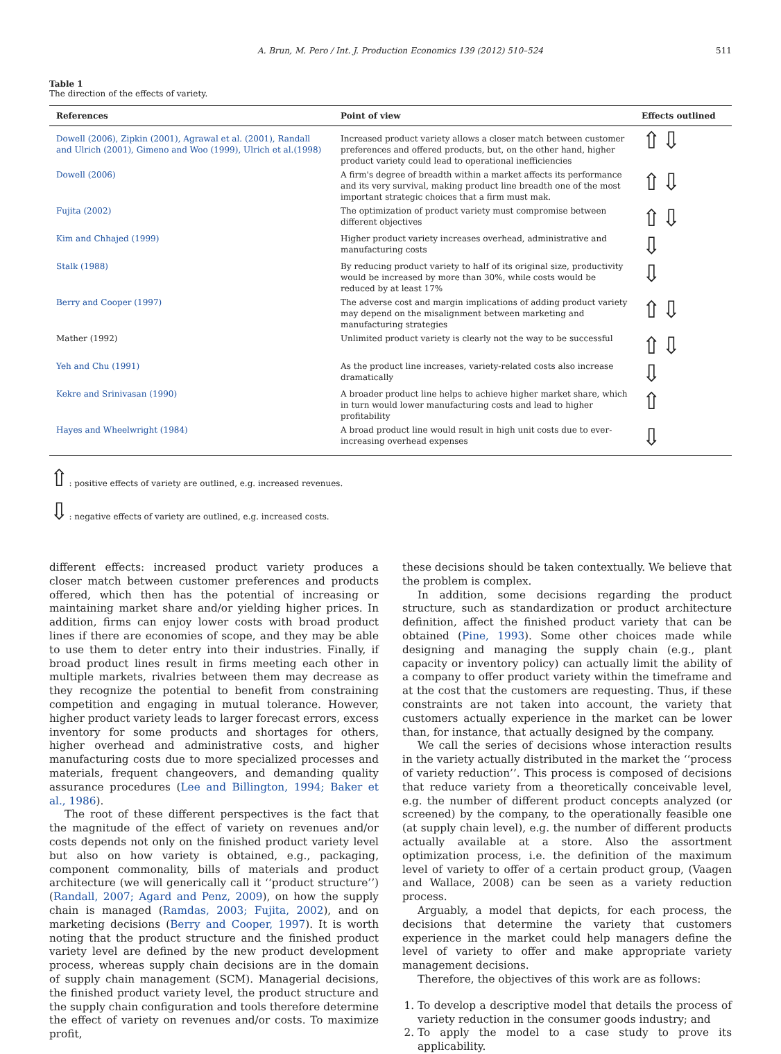A. Brun, M. Pero / Int. J. Production Economics 139 (2012) 510–524 511
Table 1
The direction of the effects of variety.
| References | Point of view | Effects outlined |
| --- | --- | --- |
| Dowell (2006), Zipkin (2001), Agrawal et al. (2001), Randall and Ulrich (2001), Gimeno and Woo (1999), Ulrich et al.(1998) | Increased product variety allows a closer match between customer preferences and offered products, but, on the other hand, higher product variety could lead to operational inefficiencies | ⇧⇩ |
| Dowell (2006) | A firm's degree of breadth within a market affects its performance and its very survival, making product line breadth one of the most important strategic choices that a firm must mak. | ⇧⇩ |
| Fujita (2002) | The optimization of product variety must compromise between different objectives | ⇧⇩ |
| Kim and Chhajed (1999) | Higher product variety increases overhead, administrative and manufacturing costs | ⇩ |
| Stalk (1988) | By reducing product variety to half of its original size, productivity would be increased by more than 30%, while costs would be reduced by at least 17% | ⇩ |
| Berry and Cooper (1997) | The adverse cost and margin implications of adding product variety may depend on the misalignment between marketing and manufacturing strategies | ⇧⇩ |
| Mather (1992) | Unlimited product variety is clearly not the way to be successful | ⇧⇩ |
| Yeh and Chu (1991) | As the product line increases, variety-related costs also increase dramatically | ⇩ |
| Kekre and Srinivasan (1990) | A broader product line helps to achieve higher market share, which in turn would lower manufacturing costs and lead to higher profitability | ⇧ |
| Hayes and Wheelwright (1984) | A broad product line would result in high unit costs due to ever-increasing overhead expenses | ⇩ |
⇧: positive effects of variety are outlined, e.g. increased revenues.
⇩: negative effects of variety are outlined, e.g. increased costs.
different effects: increased product variety produces a closer match between customer preferences and products offered, which then has the potential of increasing or maintaining market share and/or yielding higher prices. In addition, firms can enjoy lower costs with broad product lines if there are economies of scope, and they may be able to use them to deter entry into their industries. Finally, if broad product lines result in firms meeting each other in multiple markets, rivalries between them may decrease as they recognize the potential to benefit from constraining competition and engaging in mutual tolerance. However, higher product variety leads to larger forecast errors, excess inventory for some products and shortages for others, higher overhead and administrative costs, and higher manufacturing costs due to more specialized processes and materials, frequent changeovers, and demanding quality assurance procedures (Lee and Billington, 1994; Baker et al., 1986).
The root of these different perspectives is the fact that the magnitude of the effect of variety on revenues and/or costs depends not only on the finished product variety level but also on how variety is obtained, e.g., packaging, component commonality, bills of materials and product architecture (we will generically call it ‘‘product structure’’) (Randall, 2007; Agard and Penz, 2009), on how the supply chain is managed (Ramdas, 2003; Fujita, 2002), and on marketing decisions (Berry and Cooper, 1997). It is worth noting that the product structure and the finished product variety level are defined by the new product development process, whereas supply chain decisions are in the domain of supply chain management (SCM). Managerial decisions, the finished product variety level, the product structure and the supply chain configuration and tools therefore determine the effect of variety on revenues and/or costs. To maximize profit,
these decisions should be taken contextually. We believe that the problem is complex.
In addition, some decisions regarding the product structure, such as standardization or product architecture definition, affect the finished product variety that can be obtained (Pine, 1993). Some other choices made while designing and managing the supply chain (e.g., plant capacity or inventory policy) can actually limit the ability of a company to offer product variety within the timeframe and at the cost that the customers are requesting. Thus, if these constraints are not taken into account, the variety that customers actually experience in the market can be lower than, for instance, that actually designed by the company.
We call the series of decisions whose interaction results in the variety actually distributed in the market the ‘‘process of variety reduction’’. This process is composed of decisions that reduce variety from a theoretically conceivable level, e.g. the number of different product concepts analyzed (or screened) by the company, to the operationally feasible one (at supply chain level), e.g. the number of different products actually available at a store. Also the assortment optimization process, i.e. the definition of the maximum level of variety to offer of a certain product group, (Vaagen and Wallace, 2008) can be seen as a variety reduction process.
Arguably, a model that depicts, for each process, the decisions that determine the variety that customers experience in the market could help managers define the level of variety to offer and make appropriate variety management decisions.
Therefore, the objectives of this work are as follows:
1. To develop a descriptive model that details the process of variety reduction in the consumer goods industry; and
2. To apply the model to a case study to prove its applicability.